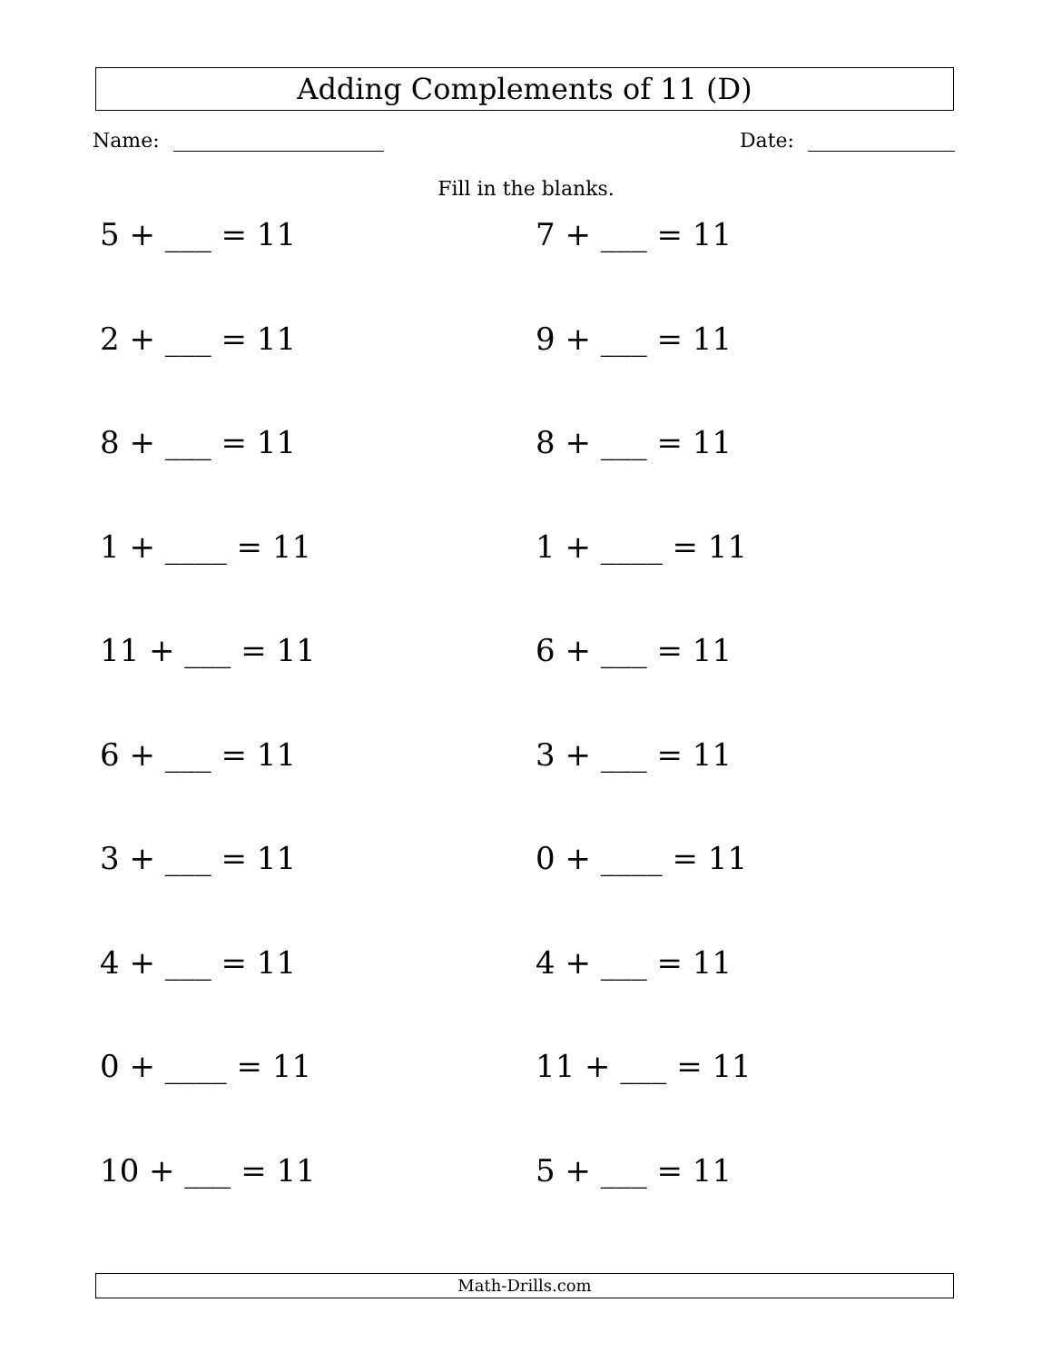Adding Complements of 11 (D)
Name: Date:
Fill in the blanks.
5 + ___ = 11
7 + ___ = 11
2 + ___ = 11
9 + ___ = 11
8 + ___ = 11
8 + ___ = 11
1 + ____ = 11
1 + ____ = 11
11 + ___ = 11
6 + ___ = 11
6 + ___ = 11
3 + ___ = 11
3 + ___ = 11
0 + ____ = 11
4 + ___ = 11
4 + ___ = 11
0 + ____ = 11
11 + ___ = 11
10 + ___ = 11
5 + ___ = 11
Math-Drills.com